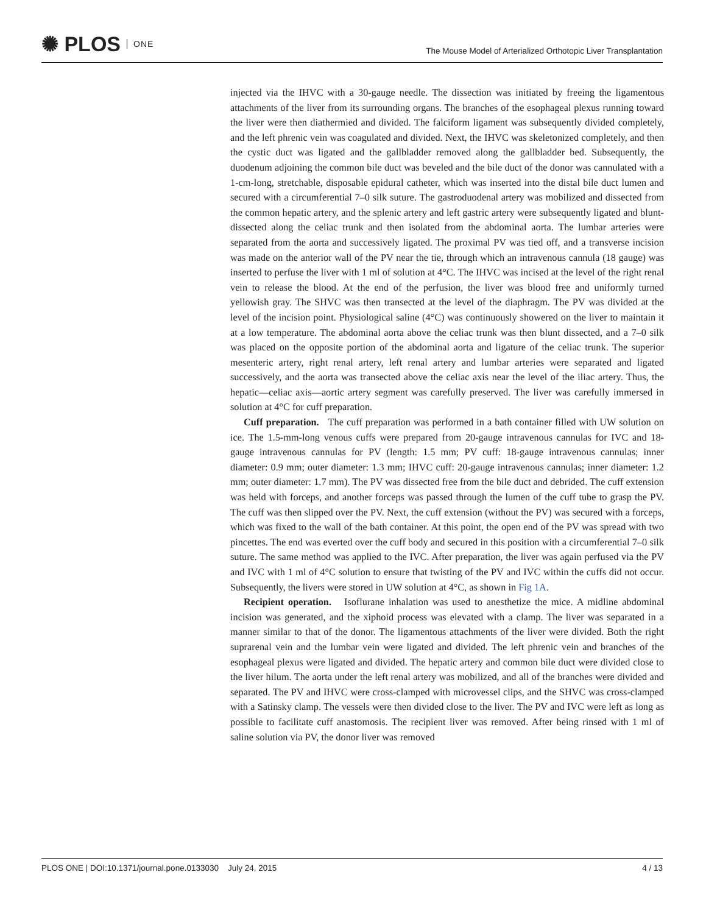✺ PLOS ONE
The Mouse Model of Arterialized Orthotopic Liver Transplantation
injected via the IHVC with a 30-gauge needle. The dissection was initiated by freeing the ligamentous attachments of the liver from its surrounding organs. The branches of the esophageal plexus running toward the liver were then diathermied and divided. The falciform ligament was subsequently divided completely, and the left phrenic vein was coagulated and divided. Next, the IHVC was skeletonized completely, and then the cystic duct was ligated and the gallbladder removed along the gallbladder bed. Subsequently, the duodenum adjoining the common bile duct was beveled and the bile duct of the donor was cannulated with a 1-cm-long, stretchable, disposable epidural catheter, which was inserted into the distal bile duct lumen and secured with a circumferential 7–0 silk suture. The gastroduodenal artery was mobilized and dissected from the common hepatic artery, and the splenic artery and left gastric artery were subsequently ligated and blunt-dissected along the celiac trunk and then isolated from the abdominal aorta. The lumbar arteries were separated from the aorta and successively ligated. The proximal PV was tied off, and a transverse incision was made on the anterior wall of the PV near the tie, through which an intravenous cannula (18 gauge) was inserted to perfuse the liver with 1 ml of solution at 4°C. The IHVC was incised at the level of the right renal vein to release the blood. At the end of the perfusion, the liver was blood free and uniformly turned yellowish gray. The SHVC was then transected at the level of the diaphragm. The PV was divided at the level of the incision point. Physiological saline (4°C) was continuously showered on the liver to maintain it at a low temperature. The abdominal aorta above the celiac trunk was then blunt dissected, and a 7–0 silk was placed on the opposite portion of the abdominal aorta and ligature of the celiac trunk. The superior mesenteric artery, right renal artery, left renal artery and lumbar arteries were separated and ligated successively, and the aorta was transected above the celiac axis near the level of the iliac artery. Thus, the hepatic—celiac axis—aortic artery segment was carefully preserved. The liver was carefully immersed in solution at 4°C for cuff preparation.
Cuff preparation. The cuff preparation was performed in a bath container filled with UW solution on ice. The 1.5-mm-long venous cuffs were prepared from 20-gauge intravenous cannulas for IVC and 18-gauge intravenous cannulas for PV (length: 1.5 mm; PV cuff: 18-gauge intravenous cannulas; inner diameter: 0.9 mm; outer diameter: 1.3 mm; IHVC cuff: 20-gauge intravenous cannulas; inner diameter: 1.2 mm; outer diameter: 1.7 mm). The PV was dissected free from the bile duct and debrided. The cuff extension was held with forceps, and another forceps was passed through the lumen of the cuff tube to grasp the PV. The cuff was then slipped over the PV. Next, the cuff extension (without the PV) was secured with a forceps, which was fixed to the wall of the bath container. At this point, the open end of the PV was spread with two pincettes. The end was everted over the cuff body and secured in this position with a circumferential 7–0 silk suture. The same method was applied to the IVC. After preparation, the liver was again perfused via the PV and IVC with 1 ml of 4°C solution to ensure that twisting of the PV and IVC within the cuffs did not occur. Subsequently, the livers were stored in UW solution at 4°C, as shown in Fig 1A.
Recipient operation. Isoflurane inhalation was used to anesthetize the mice. A midline abdominal incision was generated, and the xiphoid process was elevated with a clamp. The liver was separated in a manner similar to that of the donor. The ligamentous attachments of the liver were divided. Both the right suprarenal vein and the lumbar vein were ligated and divided. The left phrenic vein and branches of the esophageal plexus were ligated and divided. The hepatic artery and common bile duct were divided close to the liver hilum. The aorta under the left renal artery was mobilized, and all of the branches were divided and separated. The PV and IHVC were cross-clamped with microvessel clips, and the SHVC was cross-clamped with a Satinsky clamp. The vessels were then divided close to the liver. The PV and IVC were left as long as possible to facilitate cuff anastomosis. The recipient liver was removed. After being rinsed with 1 ml of saline solution via PV, the donor liver was removed
PLOS ONE | DOI:10.1371/journal.pone.0133030 July 24, 2015 4 / 13